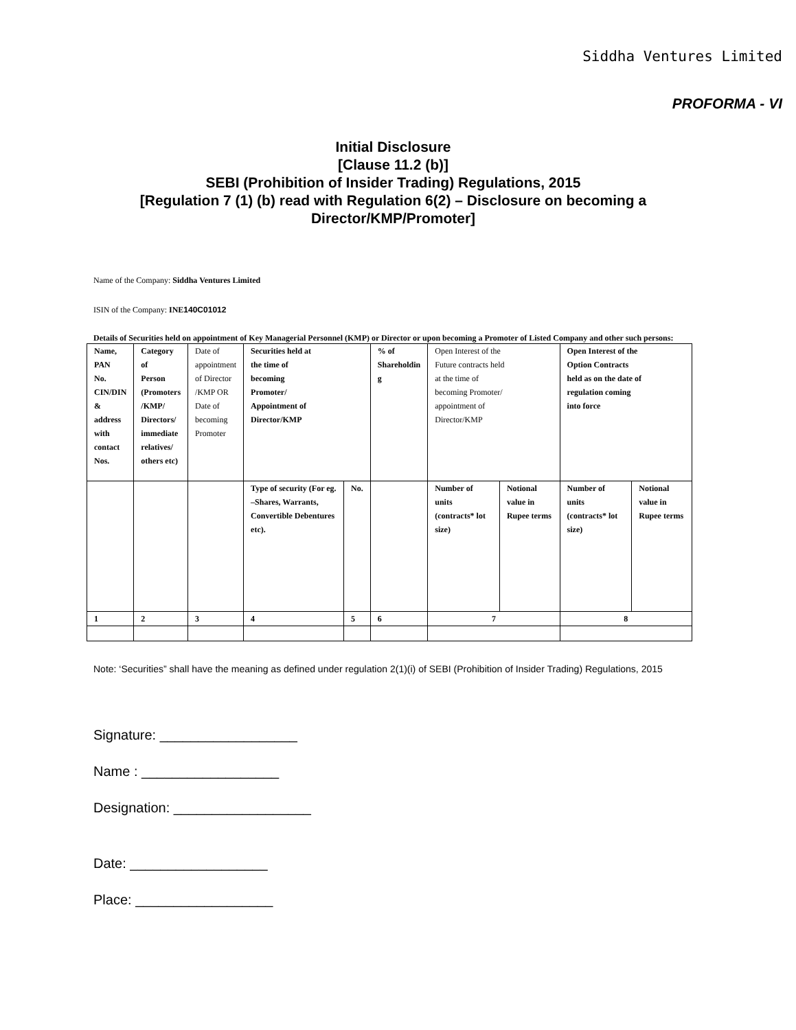Siddha Ventures Limited
PROFORMA - VI
Initial Disclosure
[Clause 11.2 (b)]
SEBI (Prohibition of Insider Trading) Regulations, 2015
[Regulation 7 (1) (b) read with Regulation 6(2) – Disclosure on becoming a Director/KMP/Promoter]
Name of the Company: Siddha Ventures Limited
ISIN of the Company: INE 140C01012
Details of Securities held on appointment of Key Managerial Personnel (KMP) or Director or upon becoming a Promoter of Listed Company and other such persons:
| Name, PAN No. CIN/DIN & address with contact Nos. | Category of Person (Promoters /KMP/ Directors/ immediate relatives/ others etc) | Date of appointment of Director /KMP OR Date of becoming Promoter | Securities held at the time of becoming Promoter/ Appointment of Director/KMP | | % of Shareholdin g | Open Interest of the Future contracts held at the time of becoming Promoter/ appointment of Director/KMP | | Open Interest of the Option Contracts held as on the date of regulation coming into force | |
| | | | Type of security (For eg. –Shares, Warrants, Convertible Debentures etc). | No. | | Number of units (contracts* lot size) | Notional value in Rupee terms | Number of units (contracts* lot size) | Notional value in Rupee terms |
| 1 | 2 | 3 | 4 | 5 | 6 | 7 | | 8 | |
Note: ‘Securities” shall have the meaning as defined under regulation 2(1)(i) of SEBI (Prohibition of Insider Trading) Regulations, 2015
Signature: __________________
Name : __________________
Designation: __________________
Date: __________________
Place: __________________